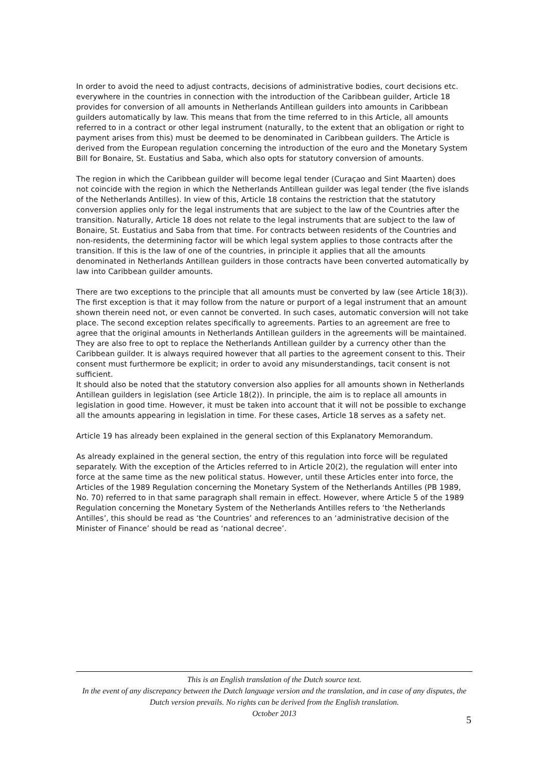In order to avoid the need to adjust contracts, decisions of administrative bodies, court decisions etc. everywhere in the countries in connection with the introduction of the Caribbean guilder, Article 18 provides for conversion of all amounts in Netherlands Antillean guilders into amounts in Caribbean guilders automatically by law. This means that from the time referred to in this Article, all amounts referred to in a contract or other legal instrument (naturally, to the extent that an obligation or right to payment arises from this) must be deemed to be denominated in Caribbean guilders. The Article is derived from the European regulation concerning the introduction of the euro and the Monetary System Bill for Bonaire, St. Eustatius and Saba, which also opts for statutory conversion of amounts.
The region in which the Caribbean guilder will become legal tender (Curaçao and Sint Maarten) does not coincide with the region in which the Netherlands Antillean guilder was legal tender (the five islands of the Netherlands Antilles). In view of this, Article 18 contains the restriction that the statutory conversion applies only for the legal instruments that are subject to the law of the Countries after the transition. Naturally, Article 18 does not relate to the legal instruments that are subject to the law of Bonaire, St. Eustatius and Saba from that time. For contracts between residents of the Countries and non-residents, the determining factor will be which legal system applies to those contracts after the transition. If this is the law of one of the countries, in principle it applies that all the amounts denominated in Netherlands Antillean guilders in those contracts have been converted automatically by law into Caribbean guilder amounts.
There are two exceptions to the principle that all amounts must be converted by law (see Article 18(3)). The first exception is that it may follow from the nature or purport of a legal instrument that an amount shown therein need not, or even cannot be converted. In such cases, automatic conversion will not take place. The second exception relates specifically to agreements. Parties to an agreement are free to agree that the original amounts in Netherlands Antillean guilders in the agreements will be maintained. They are also free to opt to replace the Netherlands Antillean guilder by a currency other than the Caribbean guilder. It is always required however that all parties to the agreement consent to this. Their consent must furthermore be explicit; in order to avoid any misunderstandings, tacit consent is not sufficient.
It should also be noted that the statutory conversion also applies for all amounts shown in Netherlands Antillean guilders in legislation (see Article 18(2)). In principle, the aim is to replace all amounts in legislation in good time. However, it must be taken into account that it will not be possible to exchange all the amounts appearing in legislation in time. For these cases, Article 18 serves as a safety net.
Article 19 has already been explained in the general section of this Explanatory Memorandum.
As already explained in the general section, the entry of this regulation into force will be regulated separately. With the exception of the Articles referred to in Article 20(2), the regulation will enter into force at the same time as the new political status. However, until these Articles enter into force, the Articles of the 1989 Regulation concerning the Monetary System of the Netherlands Antilles (PB 1989, No. 70) referred to in that same paragraph shall remain in effect. However, where Article 5 of the 1989 Regulation concerning the Monetary System of the Netherlands Antilles refers to ‘the Netherlands Antilles’, this should be read as ‘the Countries’ and references to an ‘administrative decision of the Minister of Finance’ should be read as ‘national decree’.
This is an English translation of the Dutch source text.
In the event of any discrepancy between the Dutch language version and the translation, and in case of any disputes, the Dutch version prevails. No rights can be derived from the English translation.
October 2013
5